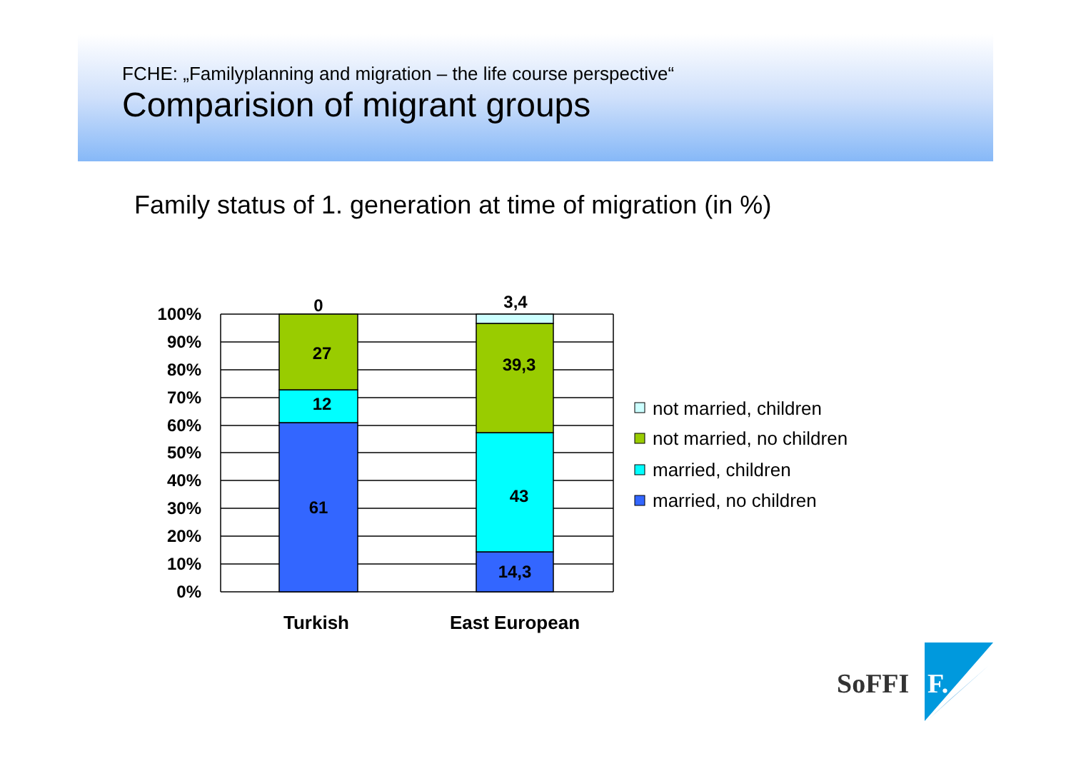FCHE: „Familyplanning and migration – the life course perspective“
Comparision of migrant groups
Family status of 1. generation at time of migration (in %)
100%
90%
80%
70%
60%
50%
40%
30%
20%
10%
0%
0
27
12
61
3,4
39,3
43
14,3
Turkish
East European
not married, children
not married, no children
married, children
married, no children
SoFFI
F.